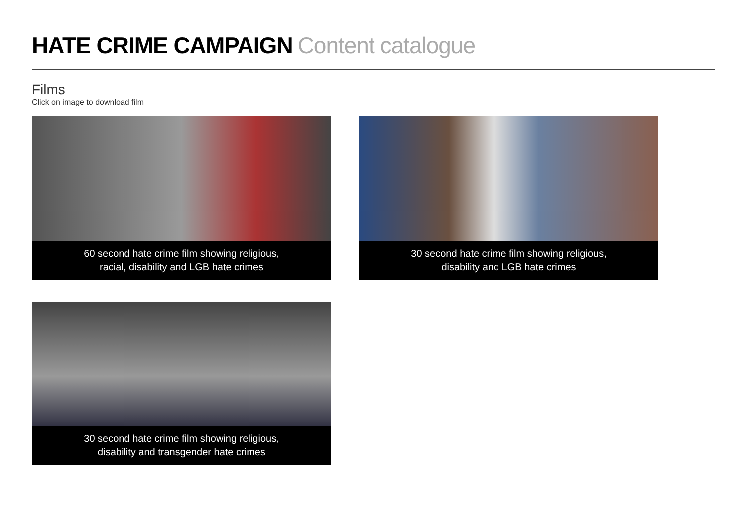HATE CRIME CAMPAIGN Content catalogue
Films
Click on image to download film
60 second hate crime film showing religious,
racial, disability and LGB hate crimes
30 second hate crime film showing religious,
disability and LGB hate crimes
30 second hate crime film showing religious,
disability and transgender hate crimes